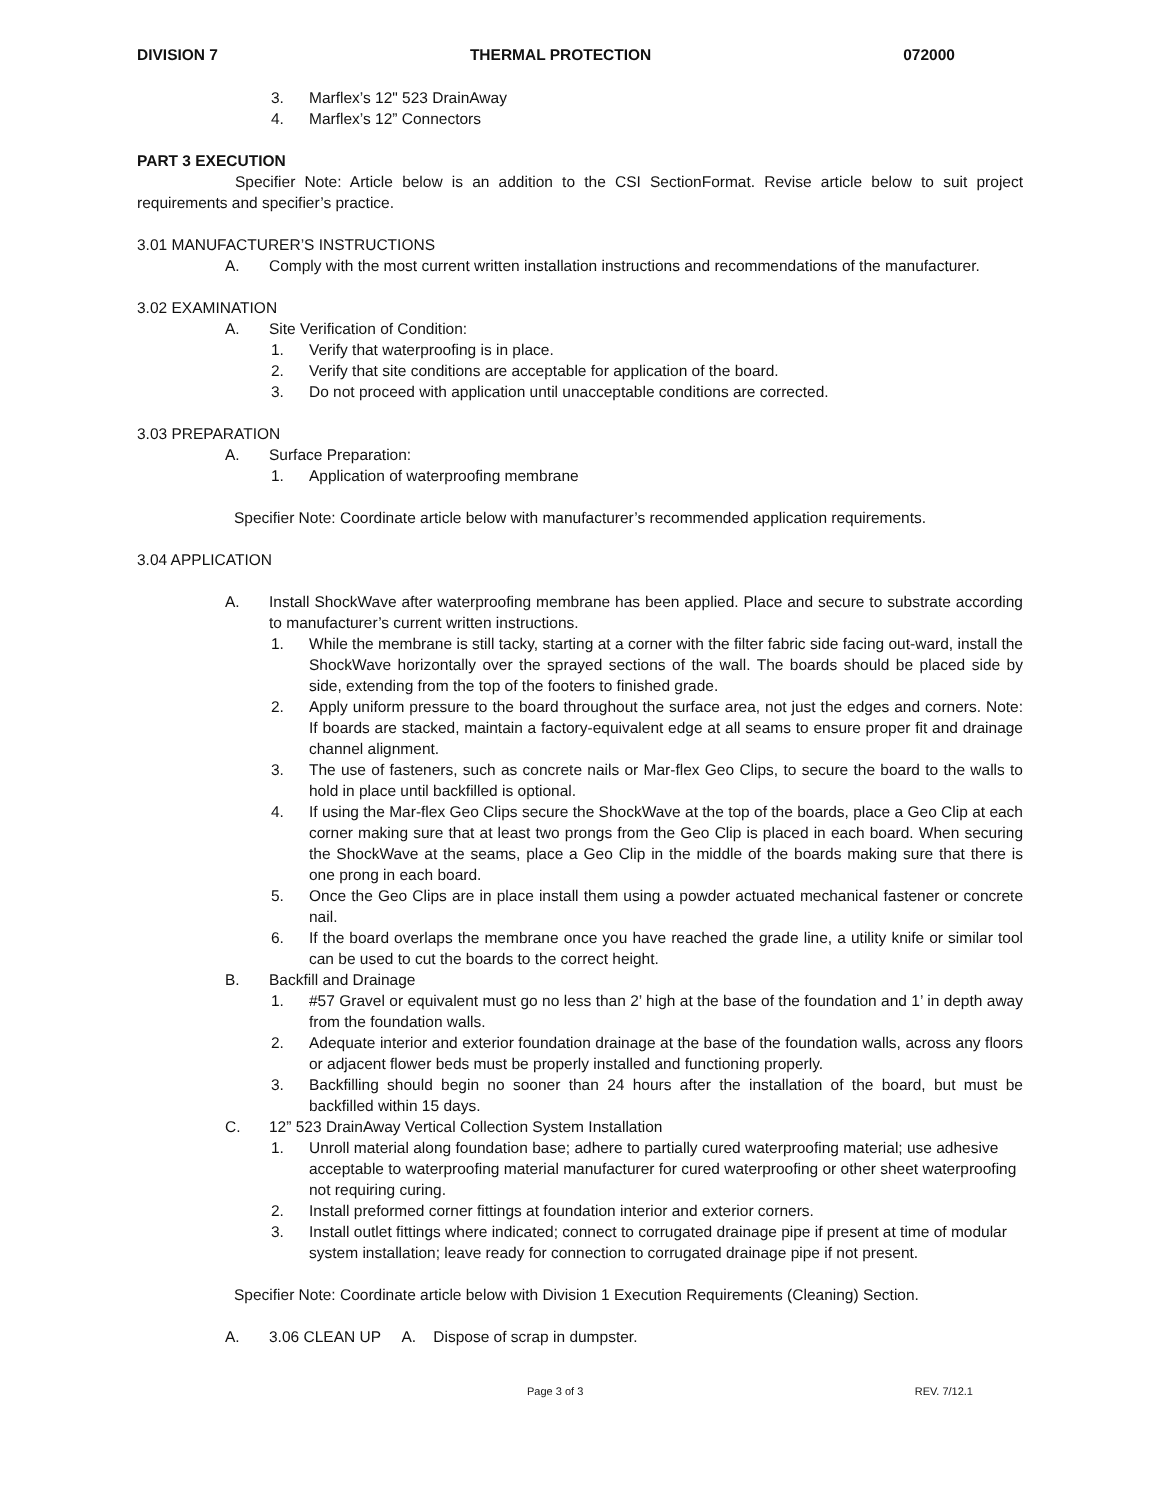DIVISION 7 THERMAL PROTECTION 072000
3. Marflex’s 12" 523 DrainAway
4. Marflex’s 12” Connectors
PART 3 EXECUTION
Specifier Note: Article below is an addition to the CSI SectionFormat. Revise article below to suit project requirements and specifier’s practice.
3.01 MANUFACTURER’S INSTRUCTIONS
A. Comply with the most current written installation instructions and recommendations of the manufacturer.
3.02 EXAMINATION
A. Site Verification of Condition:
1. Verify that waterproofing is in place.
2. Verify that site conditions are acceptable for application of the board.
3. Do not proceed with application until unacceptable conditions are corrected.
3.03 PREPARATION
A. Surface Preparation:
1. Application of waterproofing membrane
Specifier Note: Coordinate article below with manufacturer’s recommended application requirements.
3.04 APPLICATION
A. Install ShockWave after waterproofing membrane has been applied. Place and secure to substrate according to manufacturer’s current written instructions.
1. While the membrane is still tacky, starting at a corner with the filter fabric side facing out-ward, install the ShockWave horizontally over the sprayed sections of the wall. The boards should be placed side by side, extending from the top of the footers to finished grade.
2. Apply uniform pressure to the board throughout the surface area, not just the edges and corners. Note: If boards are stacked, maintain a factory-equivalent edge at all seams to ensure proper fit and drainage channel alignment.
3. The use of fasteners, such as concrete nails or Mar-flex Geo Clips, to secure the board to the walls to hold in place until backfilled is optional.
4. If using the Mar-flex Geo Clips secure the ShockWave at the top of the boards, place a Geo Clip at each corner making sure that at least two prongs from the Geo Clip is placed in each board. When securing the ShockWave at the seams, place a Geo Clip in the middle of the boards making sure that there is one prong in each board.
5. Once the Geo Clips are in place install them using a powder actuated mechanical fastener or concrete nail.
6. If the board overlaps the membrane once you have reached the grade line, a utility knife or similar tool can be used to cut the boards to the correct height.
B. Backfill and Drainage
1. #57 Gravel or equivalent must go no less than 2’ high at the base of the foundation and 1’ in depth away from the foundation walls.
2. Adequate interior and exterior foundation drainage at the base of the foundation walls, across any floors or adjacent flower beds must be properly installed and functioning properly.
3. Backfilling should begin no sooner than 24 hours after the installation of the board, but must be backfilled within 15 days.
C. 12” 523 DrainAway Vertical Collection System Installation
1. Unroll material along foundation base; adhere to partially cured waterproofing material; use adhesive acceptable to waterproofing material manufacturer for cured waterproofing or other sheet waterproofing not requiring curing.
2. Install preformed corner fittings at foundation interior and exterior corners.
3. Install outlet fittings where indicated; connect to corrugated drainage pipe if present at time of modular system installation; leave ready for connection to corrugated drainage pipe if not present.
Specifier Note: Coordinate article below with Division 1 Execution Requirements (Cleaning) Section.
A. 3.06 CLEAN UP A. Dispose of scrap in dumpster.
Page 3 of 3 REV. 7/12.1